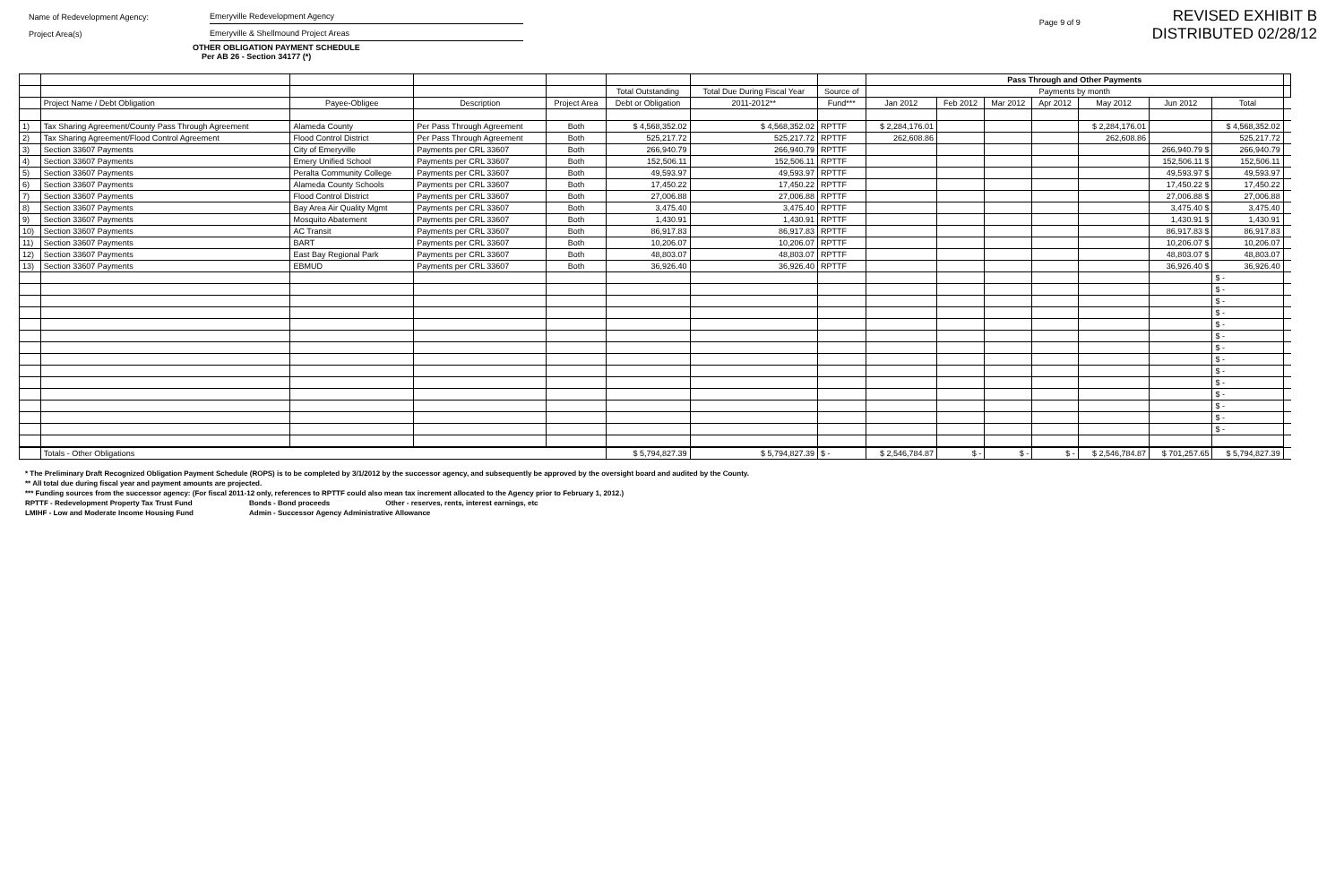| Name of Redevelopment Agency: | Emeryville Redevelopment Agency |
| Project Area(s) | Emeryville & Shellmound Project Areas |
Page 9 of 9
REVISED EXHIBIT B
DISTRIBUTED 02/28/12
OTHER OBLIGATION PAYMENT SCHEDULE
Per AB 26 - Section 34177 (*)
| | | | | | | | | Pass Through and Other Payments | | | | | | | |
| --- | --- | --- | --- | --- | --- | --- | --- | --- | --- | --- | --- | --- | --- | --- | --- |
| | | | | | Total Outstanding | Total Due During Fiscal Year | Source of | Payments by month | | | | | | | |
| | Project Name / Debt Obligation | Payee-Obligee | Description | Project Area | Debt or Obligation | 2011-2012** | Fund*** | Jan 2012 | Feb 2012 | Mar 2012 | Apr 2012 | May 2012 | Jun 2012 | Total | |
| 1) | Tax Sharing Agreement/County Pass Through Agreement | Alameda County | Per Pass Through Agreement | Both | $ 4,568,352.02 | $ 4,568,352.02 | RPTTF | $ 2,284,176.01 | | | | $ 2,284,176.01 | | $ 4,568,352.02 | |
| 2) | Tax Sharing Agreement/Flood Control Agreement | Flood Control District | Per Pass Through Agreement | Both | 525,217.72 | 525,217.72 | RPTTF | 262,608.86 | | | | 262,608.86 | | 525,217.72 | |
| 3) | Section 33607 Payments | City of Emeryville | Payments per CRL 33607 | Both | 266,940.79 | 266,940.79 | RPTTF | | | | | | 266,940.79 $ | 266,940.79 | |
| 4) | Section 33607 Payments | Emery Unified School | Payments per CRL 33607 | Both | 152,506.11 | 152,506.11 | RPTTF | | | | | | 152,506.11 $ | 152,506.11 | |
| 5) | Section 33607 Payments | Peralta Community College | Payments per CRL 33607 | Both | 49,593.97 | 49,593.97 | RPTTF | | | | | | 49,593.97 $ | 49,593.97 | |
| 6) | Section 33607 Payments | Alameda County Schools | Payments per CRL 33607 | Both | 17,450.22 | 17,450.22 | RPTTF | | | | | | 17,450.22 $ | 17,450.22 | |
| 7) | Section 33607 Payments | Flood Control District | Payments per CRL 33607 | Both | 27,006.88 | 27,006.88 | RPTTF | | | | | | 27,006.88 $ | 27,006.88 | |
| 8) | Section 33607 Payments | Bay Area Air Quality Mgmt | Payments per CRL 33607 | Both | 3,475.40 | 3,475.40 | RPTTF | | | | | | 3,475.40 $ | 3,475.40 | |
| 9) | Section 33607 Payments | Mosquito Abatement | Payments per CRL 33607 | Both | 1,430.91 | 1,430.91 | RPTTF | | | | | | 1,430.91 $ | 1,430.91 | |
| 10) | Section 33607 Payments | AC Transit | Payments per CRL 33607 | Both | 86,917.83 | 86,917.83 | RPTTF | | | | | | 86,917.83 $ | 86,917.83 | |
| 11) | Section 33607 Payments | BART | Payments per CRL 33607 | Both | 10,206.07 | 10,206.07 | RPTTF | | | | | | 10,206.07 $ | 10,206.07 | |
| 12) | Section 33607 Payments | East Bay Regional Park | Payments per CRL 33607 | Both | 48,803.07 | 48,803.07 | RPTTF | | | | | | 48,803.07 $ | 48,803.07 | |
| 13) | Section 33607 Payments | EBMUD | Payments per CRL 33607 | Both | 36,926.40 | 36,926.40 | RPTTF | | | | | | 36,926.40 $ | 36,926.40 | |
| | | | | | | | | | | | | | | $ - | |
| | | | | | | | | | | | | | | $ - | |
| | | | | | | | | | | | | | | $ - | |
| | | | | | | | | | | | | | | $ - | |
| | | | | | | | | | | | | | | $ - | |
| | | | | | | | | | | | | | | $ - | |
| | | | | | | | | | | | | | | $ - | |
| | | | | | | | | | | | | | | $ - | |
| | | | | | | | | | | | | | | $ - | |
| | | | | | | | | | | | | | | $ - | |
| | | | | | | | | | | | | | | $ - | |
| | | | | | | | | | | | | | | $ - | |
| | | | | | | | | | | | | | | $ - | |
| | | | | | | | | | | | | | | $ - | |
| | Totals - Other Obligations | | | | $ 5,794,827.39 | $ 5,794,827.39 | $ - | $ 2,546,784.87 | $ - | $ - | $ - | $ 2,546,784.87 | $ 701,257.65 | $ 5,794,827.39 | |
* The Preliminary Draft Recognized Obligation Payment Schedule (ROPS) is to be completed by 3/1/2012 by the successor agency, and subsequently be approved by the oversight board and audited by the County.
** All total due during fiscal year and payment amounts are projected.
*** Funding sources from the successor agency: (For fiscal 2011-12 only, references to RPTTF could also mean tax increment allocated to the Agency prior to February 1, 2012.)
RPTTF - Redevelopment Property Tax Trust Fund Bonds - Bond proceeds Other - reserves, rents, interest earnings, etc
LMIHF - Low and Moderate Income Housing Fund Admin - Successor Agency Administrative Allowance